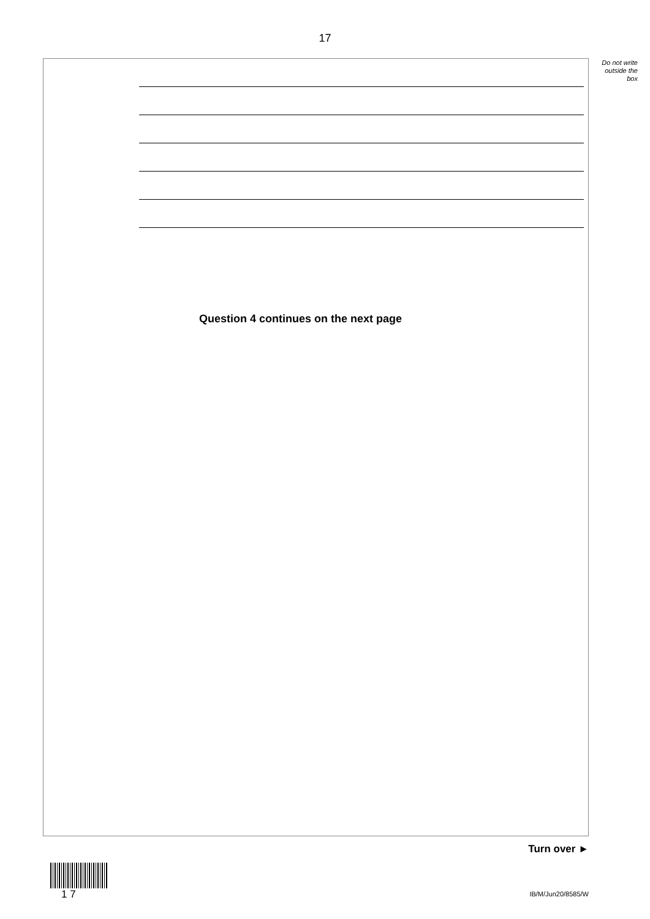17
Do not write outside the box
Question 4 continues on the next page
Turn over ►
1 7 IB/M/Jun20/8585/W